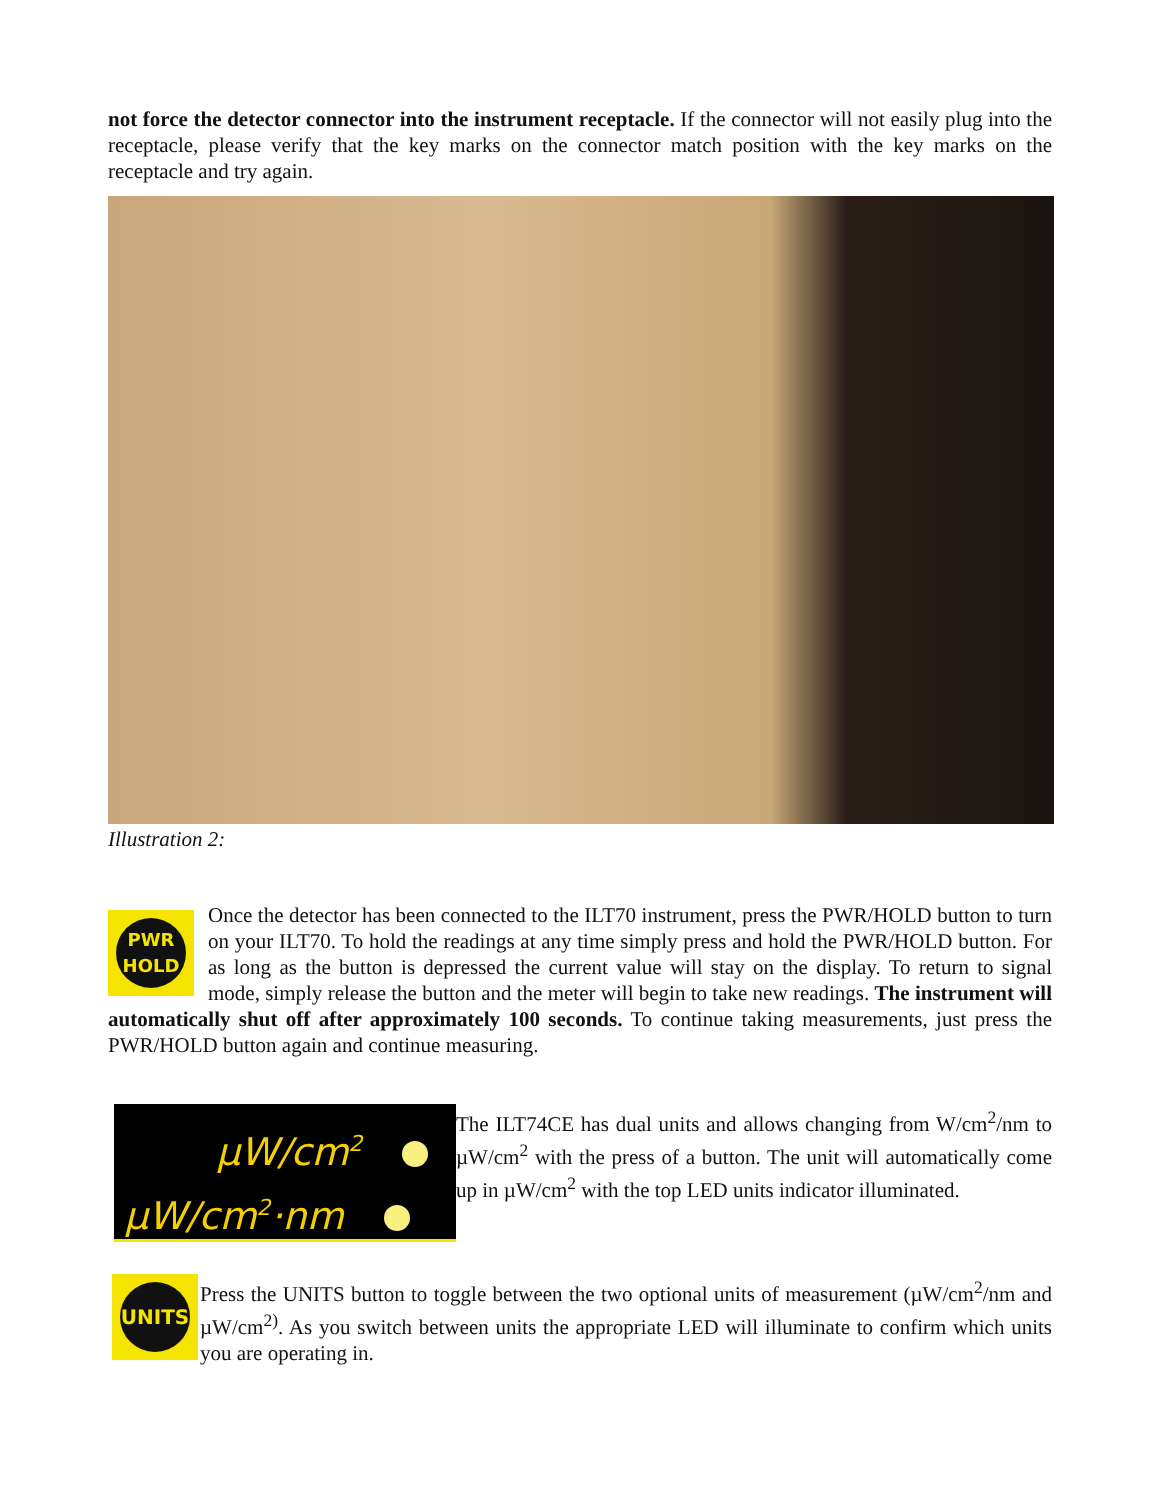not force the detector connector into the instrument receptacle. If the connector will not easily plug into the receptacle, please verify that the key marks on the connector match position with the key marks on the receptacle and try again.
Illustration 2:
PWR
HOLD
Once the detector has been connected to the ILT70 instrument, press the PWR/HOLD button to turn on your ILT70. To hold the readings at any time simply press and hold the PWR/HOLD button. For as long as the button is depressed the current value will stay on the display. To return to signal mode, simply release the button and the meter will begin to take new readings. The instrument will automatically shut off after approximately 100 seconds. To continue taking measurements, just press the PWR/HOLD button again and continue measuring.
µW/cm<sup>2</sup>
µW/cm<sup>2</sup>·nm
The ILT74CE has dual units and allows changing from W/cm<sup>2</sup>/nm to µW/cm<sup>2</sup> with the press of a button. The unit will automatically come up in µW/cm<sup>2</sup> with the top LED units indicator illuminated.
UNITS
Press the UNITS button to toggle between the two optional units of measurement (µW/cm<sup>2</sup>/nm and µW/cm<sup>2)</sup>. As you switch between units the appropriate LED will illuminate to confirm which units you are operating in.